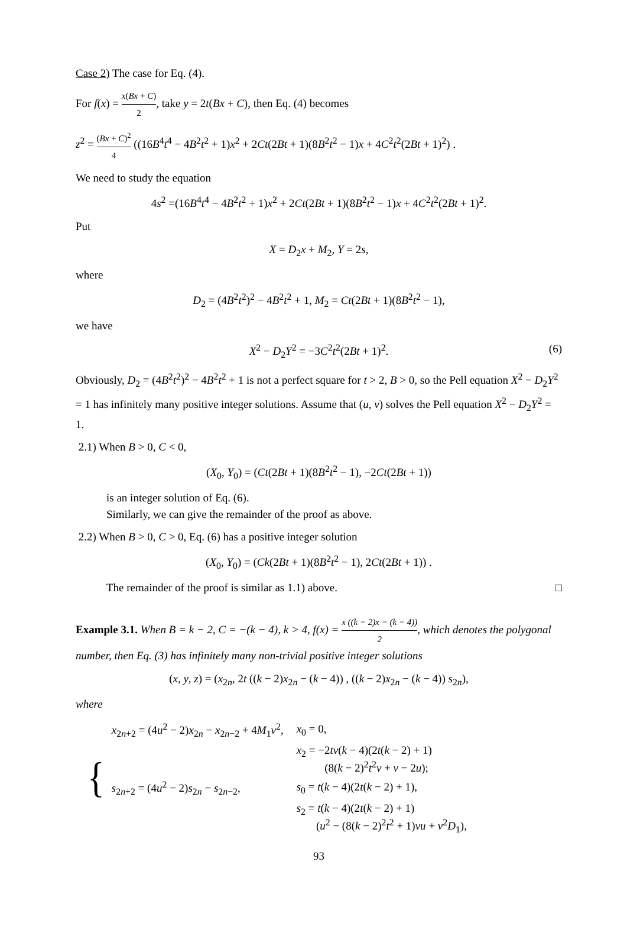Case 2) The case for Eq. (4).
For f(x) = x(Bx + C) 2, take y = 2t(Bx + C), then Eq. (4) becomes
z<sup>2</sup> = (Bx + C)<sup>2</sup> 4 ((16B<sup>4</sup>t<sup>4</sup> − 4B<sup>2</sup>t<sup>2</sup> + 1)x<sup>2</sup> + 2Ct(2Bt + 1)(8B<sup>2</sup>t<sup>2</sup> − 1)x + 4C<sup>2</sup>t<sup>2</sup>(2Bt + 1)<sup>2</sup>) .
We need to study the equation
4s<sup>2</sup> =(16B<sup>4</sup>t<sup>4</sup> − 4B<sup>2</sup>t<sup>2</sup> + 1)x<sup>2</sup> + 2Ct(2Bt + 1)(8B<sup>2</sup>t<sup>2</sup> − 1)x + 4C<sup>2</sup>t<sup>2</sup>(2Bt + 1)<sup>2</sup>.
Put
X = D<sub>2</sub>x + M<sub>2</sub>, Y = 2s,
where
D<sub>2</sub> = (4B<sup>2</sup>t<sup>2</sup>)<sup>2</sup> − 4B<sup>2</sup>t<sup>2</sup> + 1, M<sub>2</sub> = Ct(2Bt + 1)(8B<sup>2</sup>t<sup>2</sup> − 1),
we have
X<sup>2</sup> − D<sub>2</sub>Y<sup>2</sup> = −3C<sup>2</sup>t<sup>2</sup>(2Bt + 1)<sup>2</sup>. (6)
Obviously, D<sub>2</sub> = (4B<sup>2</sup>t<sup>2</sup>)<sup>2</sup> − 4B<sup>2</sup>t<sup>2</sup> + 1 is not a perfect square for t > 2, B > 0, so the Pell equation X<sup>2</sup> − D<sub>2</sub>Y<sup>2</sup> = 1 has infinitely many positive integer solutions. Assume that (u, v) solves the Pell equation X<sup>2</sup> − D<sub>2</sub>Y<sup>2</sup> = 1.
2.1) When B > 0, C < 0,
(X<sub>0</sub>, Y<sub>0</sub>) = (Ct(2Bt + 1)(8B<sup>2</sup>t<sup>2</sup> − 1), −2Ct(2Bt + 1))
is an integer solution of Eq. (6).
Similarly, we can give the remainder of the proof as above.
2.2) When B > 0, C > 0, Eq. (6) has a positive integer solution
(X<sub>0</sub>, Y<sub>0</sub>) = (Ck(2Bt + 1)(8B<sup>2</sup>t<sup>2</sup> − 1), 2Ct(2Bt + 1)) .
The remainder of the proof is similar as 1.1) above. □
Example 3.1. When B = k − 2, C = −(k − 4), k > 4, f(x) = x ((k − 2)x − (k − 4)) 2, which denotes the polygonal number, then Eq. (3) has infinitely many non-trivial positive integer solutions
(x, y, z) = (x<sub>2n</sub>, 2t ((k − 2)x<sub>2n</sub> − (k − 4)) , ((k − 2)x<sub>2n</sub> − (k − 4)) s<sub>2n</sub>),
where
{
| x<sub>2n+2</sub> = (4 u<sup>2</sup> − 2) x<sub>2n</sub> − x<sub>2n−2</sub> + 4 M<sub>1</sub> v<sup>2</sup>, | x<sub>0</sub> = 0, |
| | x<sub>2</sub> = −2 tv ( k − 4)(2 t ( k − 2) + 1) (8( k − 2)<sup>2</sup> t<sup>2</sup> v + v − 2 u ); |
| s<sub>2n+2</sub> = (4 u<sup>2</sup> − 2) s<sub>2n</sub> − s<sub>2n−2</sub>, | s<sub>0</sub> = t ( k − 4)(2 t ( k − 2) + 1), |
| | s<sub>2</sub> = t ( k − 4)(2 t ( k − 2) + 1) ( u<sup>2</sup> − (8( k − 2)<sup>2</sup> t<sup>2</sup> + 1) vu + v<sup>2</sup> D<sub>1</sub>), |
93